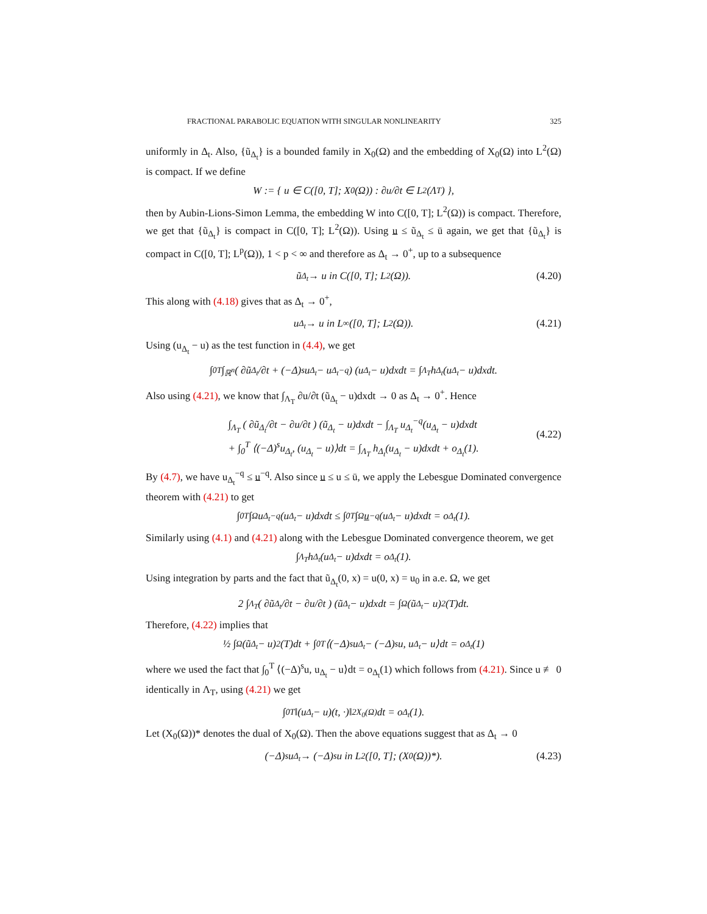FRACTIONAL PARABOLIC EQUATION WITH SINGULAR NONLINEARITY 325
uniformly in Δ<sub>t</sub>. Also, {ũ<sub>Δ<sub>t</sub></sub>} is a bounded family in X<sub>0</sub>(Ω) and the embedding of X<sub>0</sub>(Ω) into L<sup>2</sup>(Ω) is compact. If we define
W := { u ∈ C([0, T]; X<sub>0</sub>(Ω)) : ∂u/∂t ∈ L<sup>2</sup>(Λ<sub>T</sub>) },
then by Aubin-Lions-Simon Lemma, the embedding W into C([0, T]; L<sup>2</sup>(Ω)) is compact. Therefore, we get that {ũ<sub>Δ<sub>t</sub></sub>} is compact in C([0, T]; L<sup>2</sup>(Ω)). Using u ≤ ũ<sub>Δ<sub>t</sub></sub> ≤ ū again, we get that {ũ<sub>Δ<sub>t</sub></sub>} is compact in C([0, T]; L<sup>p</sup>(Ω)), 1 < p < ∞ and therefore as Δ<sub>t</sub> → 0<sup>+</sup>, up to a subsequence
ũ<sub>Δ<sub>t</sub></sub> → u in C([0, T]; L<sup>2</sup>(Ω)). (4.20)
This along with (4.18) gives that as Δ<sub>t</sub> → 0<sup>+</sup>,
u<sub>Δ<sub>t</sub></sub> → u in L<sup>∞</sup>([0, T]; L<sup>2</sup>(Ω)). (4.21)
Using (u<sub>Δ<sub>t</sub></sub> − u) as the test function in (4.4), we get
∫<sub>0</sub><sup>T</sup> ∫<sub>ℝ<sup>n</sup></sub> ( ∂ũ<sub>Δ<sub>t</sub></sub>/∂t + (−Δ)<sup>s</sup>u<sub>Δ<sub>t</sub></sub> − u<sub>Δ<sub>t</sub></sub><sup>−q</sup> ) (u<sub>Δ<sub>t</sub></sub> − u)dxdt = ∫<sub>Λ<sub>T</sub></sub> h<sub>Δ<sub>t</sub></sub>(u<sub>Δ<sub>t</sub></sub> − u)dxdt.
Also using (4.21), we know that ∫<sub>Λ<sub>T</sub></sub> ∂u/∂t (ũ<sub>Δ<sub>t</sub></sub> − u)dxdt → 0 as Δ<sub>t</sub> → 0<sup>+</sup>. Hence
∫<sub>Λ<sub>T</sub></sub> ( ∂ũ<sub>Δ<sub>t</sub></sub>/∂t − ∂u/∂t ) (ũ<sub>Δ<sub>t</sub></sub> − u)dxdt − ∫<sub>Λ<sub>T</sub></sub> u<sub>Δ<sub>t</sub></sub><sup>−q</sup>(u<sub>Δ<sub>t</sub></sub> − u)dxdt
+ ∫<sub>0</sub><sup>T</sup> ⟨(−Δ)<sup>s</sup>u<sub>Δ<sub>t</sub></sub>, (u<sub>Δ<sub>t</sub></sub> − u)⟩dt = ∫<sub>Λ<sub>T</sub></sub> h<sub>Δ<sub>t</sub></sub>(u<sub>Δ<sub>t</sub></sub> − u)dxdt + o<sub>Δ<sub>t</sub></sub>(1).
(4.22)
By (4.7), we have u<sub>Δ<sub>t</sub></sub><sup>−q</sup> ≤ u<sup>−q</sup>. Also since u ≤ u ≤ ū, we apply the Lebesgue Dominated convergence theorem with (4.21) to get
∫<sub>0</sub><sup>T</sup> ∫<sub>Ω</sub> u<sub>Δ<sub>t</sub></sub><sup>−q</sup>(u<sub>Δ<sub>t</sub></sub> − u)dxdt ≤ ∫<sub>0</sub><sup>T</sup> ∫<sub>Ω</sub> u<sup>−q</sup>(u<sub>Δ<sub>t</sub></sub> − u)dxdt = o<sub>Δ<sub>t</sub></sub>(1).
Similarly using (4.1) and (4.21) along with the Lebesgue Dominated convergence theorem, we get
∫<sub>Λ<sub>T</sub></sub> h<sub>Δ<sub>t</sub></sub>(u<sub>Δ<sub>t</sub></sub> − u)dxdt = o<sub>Δ<sub>t</sub></sub>(1).
Using integration by parts and the fact that ũ<sub>Δ<sub>t</sub></sub>(0, x) = u(0, x) = u<sub>0</sub> in a.e. Ω, we get
2 ∫<sub>Λ<sub>T</sub></sub> ( ∂ũ<sub>Δ<sub>t</sub></sub>/∂t − ∂u/∂t ) (ũ<sub>Δ<sub>t</sub></sub> − u)dxdt = ∫<sub>Ω</sub> (ũ<sub>Δ<sub>t</sub></sub> − u)<sup>2</sup>(T)dt.
Therefore, (4.22) implies that
½ ∫<sub>Ω</sub> (ũ<sub>Δ<sub>t</sub></sub> − u)<sup>2</sup>(T)dt + ∫<sub>0</sub><sup>T</sup> ⟨(−Δ)<sup>s</sup>u<sub>Δ<sub>t</sub></sub> − (−Δ)<sup>s</sup>u, u<sub>Δ<sub>t</sub></sub> − u⟩dt = o<sub>Δ<sub>t</sub></sub>(1)
where we used the fact that ∫<sub>0</sub><sup>T</sup> ⟨(−Δ)<sup>s</sup>u, u<sub>Δ<sub>t</sub></sub> − u⟩dt = o<sub>Δ<sub>t</sub></sub>(1) which follows from (4.21). Since u ≢ 0 identically in Λ<sub>T</sub>, using (4.21) we get
∫<sub>0</sub><sup>T</sup> ‖(u<sub>Δ<sub>t</sub></sub> − u)(t, ·)‖<sup>2</sup><sub>X<sub>0</sub>(Ω)</sub>dt = o<sub>Δ<sub>t</sub></sub>(1).
Let (X<sub>0</sub>(Ω))* denotes the dual of X<sub>0</sub>(Ω). Then the above equations suggest that as Δ<sub>t</sub> → 0
(−Δ)<sup>s</sup>u<sub>Δ<sub>t</sub></sub> → (−Δ)<sup>s</sup>u in L<sup>2</sup>([0, T]; (X<sub>0</sub>(Ω))*). (4.23)